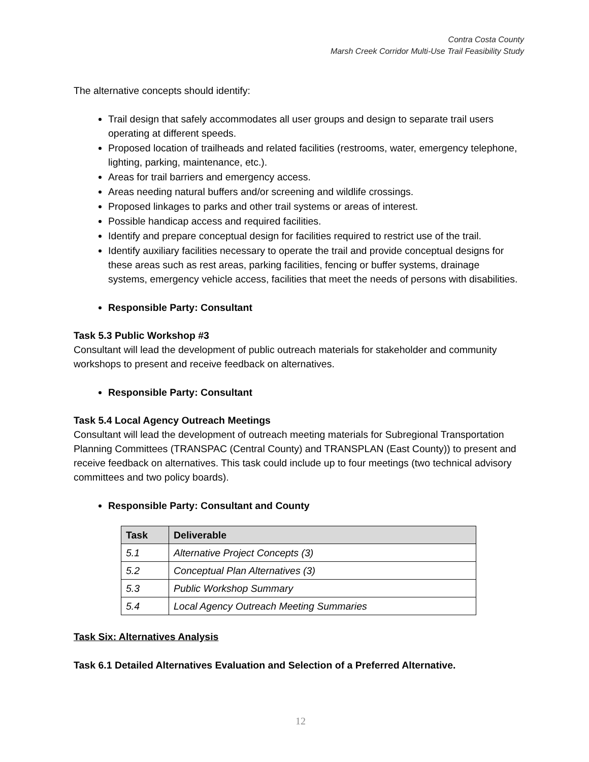Contra Costa County
Marsh Creek Corridor Multi-Use Trail Feasibility Study
The alternative concepts should identify:
Trail design that safely accommodates all user groups and design to separate trail users operating at different speeds.
Proposed location of trailheads and related facilities (restrooms, water, emergency telephone, lighting, parking, maintenance, etc.).
Areas for trail barriers and emergency access.
Areas needing natural buffers and/or screening and wildlife crossings.
Proposed linkages to parks and other trail systems or areas of interest.
Possible handicap access and required facilities.
Identify and prepare conceptual design for facilities required to restrict use of the trail.
Identify auxiliary facilities necessary to operate the trail and provide conceptual designs for these areas such as rest areas, parking facilities, fencing or buffer systems, drainage systems, emergency vehicle access, facilities that meet the needs of persons with disabilities.
Responsible Party: Consultant
Task 5.3 Public Workshop #3
Consultant will lead the development of public outreach materials for stakeholder and community workshops to present and receive feedback on alternatives.
Responsible Party: Consultant
Task 5.4 Local Agency Outreach Meetings
Consultant will lead the development of outreach meeting materials for Subregional Transportation Planning Committees (TRANSPAC (Central County) and TRANSPLAN (East County)) to present and receive feedback on alternatives. This task could include up to four meetings (two technical advisory committees and two policy boards).
Responsible Party: Consultant and County
| Task | Deliverable |
| --- | --- |
| 5.1 | Alternative Project Concepts (3) |
| 5.2 | Conceptual Plan Alternatives (3) |
| 5.3 | Public Workshop Summary |
| 5.4 | Local Agency Outreach Meeting Summaries |
Task Six: Alternatives Analysis
Task 6.1 Detailed Alternatives Evaluation and Selection of a Preferred Alternative.
12